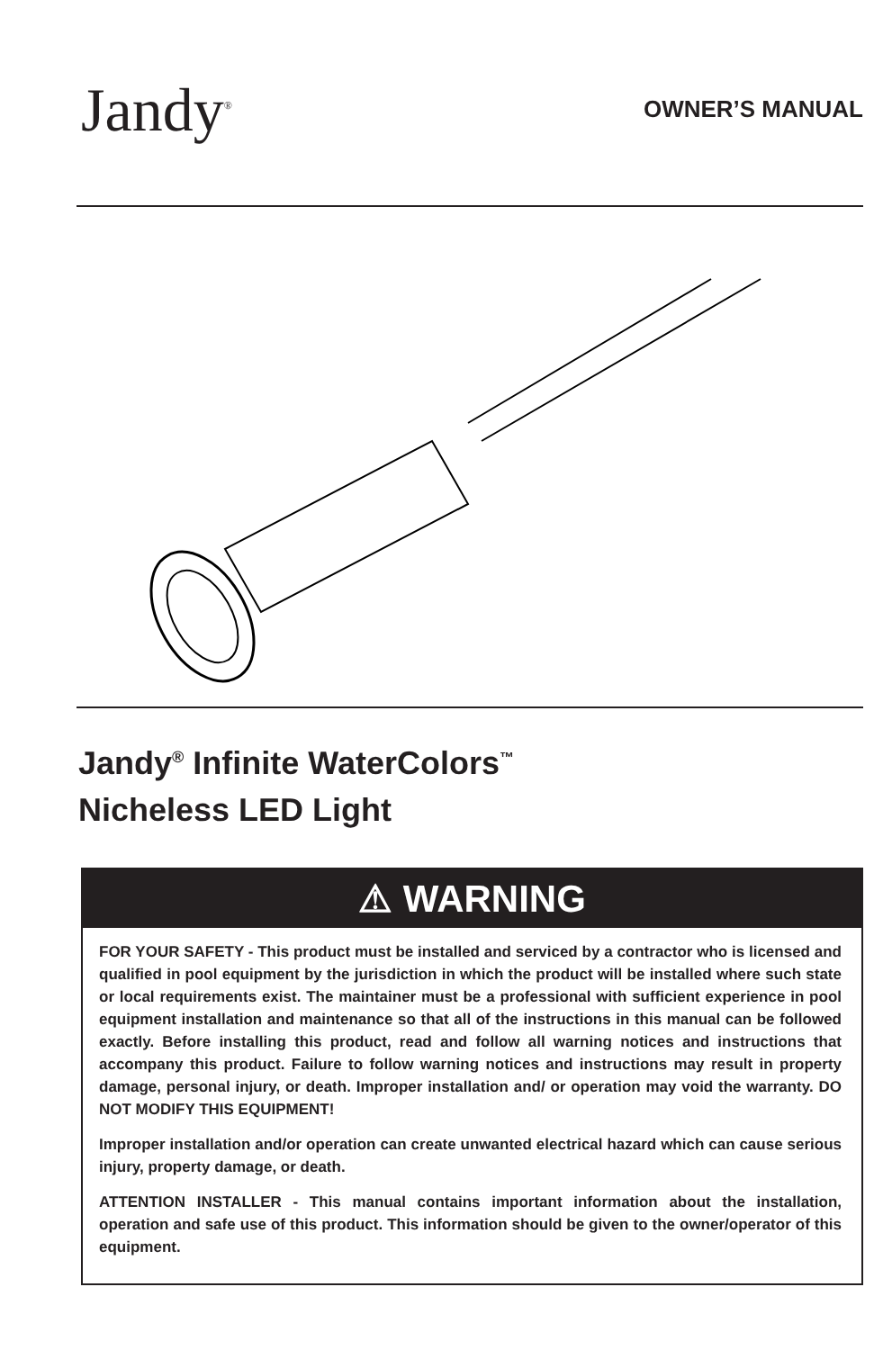Jandy<sup>®</sup>
OWNER’S MANUAL
Jandy<sup>®</sup> Infinite WaterColors<sup>™</sup>
Nicheless LED Light
⚠ WARNING
FOR YOUR SAFETY - This product must be installed and serviced by a contractor who is licensed and qualified in pool equipment by the jurisdiction in which the product will be installed where such state or local requirements exist. The maintainer must be a professional with sufficient experience in pool equipment installation and maintenance so that all of the instructions in this manual can be followed exactly. Before installing this product, read and follow all warning notices and instructions that accompany this product. Failure to follow warning notices and instructions may result in property damage, personal injury, or death. Improper installation and/ or operation may void the warranty. DO NOT MODIFY THIS EQUIPMENT!
Improper installation and/or operation can create unwanted electrical hazard which can cause serious injury, property damage, or death.
ATTENTION INSTALLER - This manual contains important information about the installation, operation and safe use of this product. This information should be given to the owner/operator of this equipment.